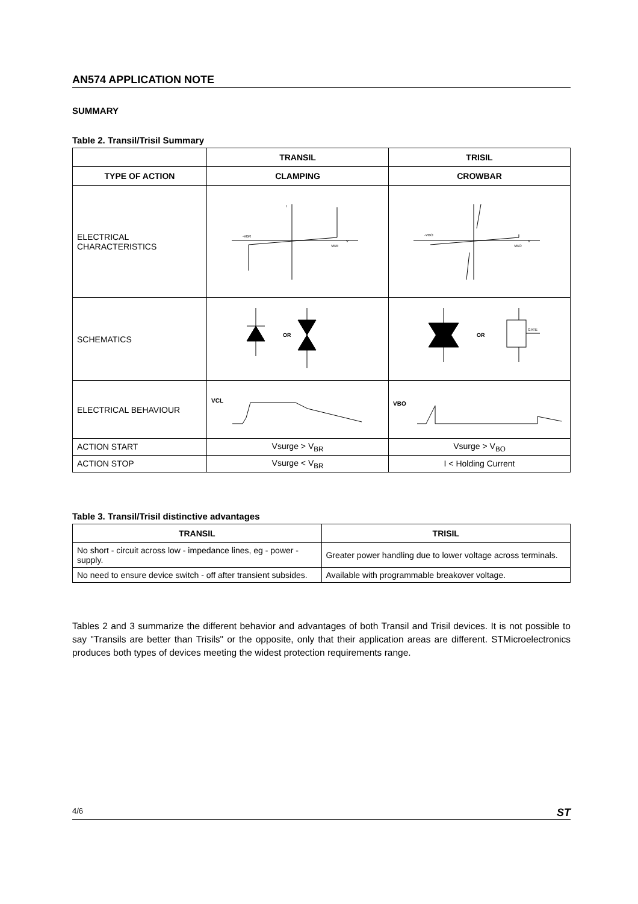AN574 APPLICATION NOTE
SUMMARY
Table 2. Transil/Trisil Summary
| | TRANSIL | TRISIL |
| --- | --- | --- |
| TYPE OF ACTION | CLAMPING | CROWBAR |
| ELECTRICAL CHARACTERISTICS | V I -VBR VBR | V -VBO VBO |
| SCHEMATICS | OR | OR GATE |
| ELECTRICAL BEHAVIOUR | VCL | VBO |
| ACTION START | Vsurge > V<sub>BR</sub> | Vsurge > V<sub>BO</sub> |
| ACTION STOP | Vsurge < V<sub>BR</sub> | I < Holding Current |
Table 3. Transil/Trisil distinctive advantages
| TRANSIL | TRISIL |
| --- | --- |
| No short - circuit across low - impedance lines, eg - power - supply. | Greater power handling due to lower voltage across terminals. |
| No need to ensure device switch - off after transient subsides. | Available with programmable breakover voltage. |
Tables 2 and 3 summarize the different behavior and advantages of both Transil and Trisil devices. It is not possible to say "Transils are better than Trisils" or the opposite, only that their application areas are different. STMicroelectronics produces both types of devices meeting the widest protection requirements range.
4/6 ST